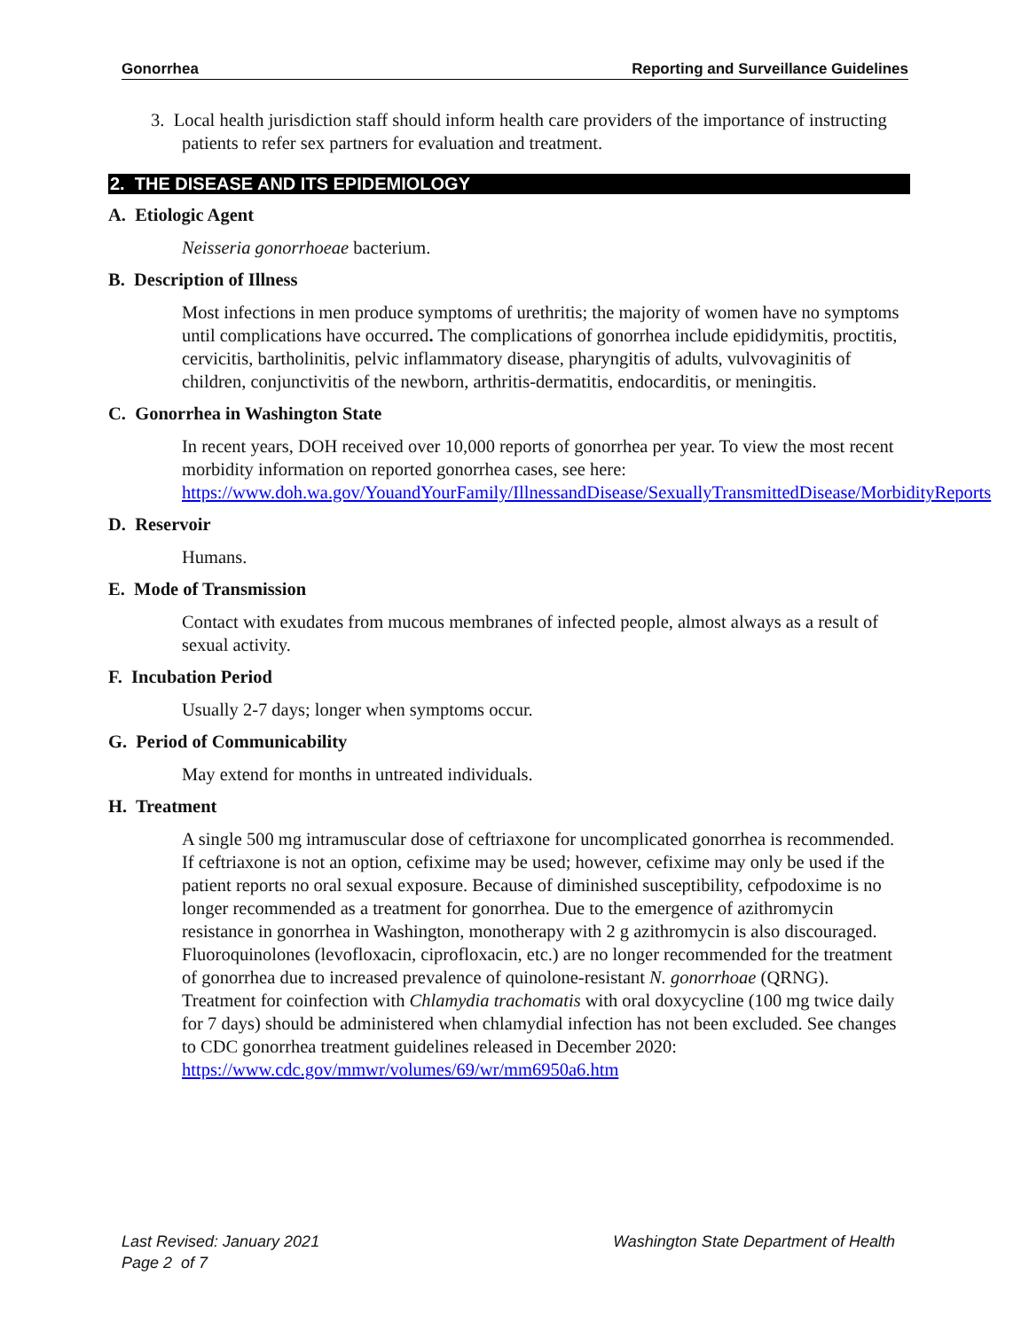Gonorrhea Reporting and Surveillance Guidelines
3. Local health jurisdiction staff should inform health care providers of the importance of instructing patients to refer sex partners for evaluation and treatment.
2. THE DISEASE AND ITS EPIDEMIOLOGY
A. Etiologic Agent
Neisseria gonorrhoeae bacterium.
B. Description of Illness
Most infections in men produce symptoms of urethritis; the majority of women have no symptoms until complications have occurred. The complications of gonorrhea include epididymitis, proctitis, cervicitis, bartholinitis, pelvic inflammatory disease, pharyngitis of adults, vulvovaginitis of children, conjunctivitis of the newborn, arthritis-dermatitis, endocarditis, or meningitis.
C. Gonorrhea in Washington State
In recent years, DOH received over 10,000 reports of gonorrhea per year. To view the most recent morbidity information on reported gonorrhea cases, see here: https://www.doh.wa.gov/YouandYourFamily/IllnessandDisease/SexuallyTransmittedDisease/MorbidityReports
D. Reservoir
Humans.
E. Mode of Transmission
Contact with exudates from mucous membranes of infected people, almost always as a result of sexual activity.
F. Incubation Period
Usually 2-7 days; longer when symptoms occur.
G. Period of Communicability
May extend for months in untreated individuals.
H. Treatment
A single 500 mg intramuscular dose of ceftriaxone for uncomplicated gonorrhea is recommended. If ceftriaxone is not an option, cefixime may be used; however, cefixime may only be used if the patient reports no oral sexual exposure. Because of diminished susceptibility, cefpodoxime is no longer recommended as a treatment for gonorrhea. Due to the emergence of azithromycin resistance in gonorrhea in Washington, monotherapy with 2 g azithromycin is also discouraged. Fluoroquinolones (levofloxacin, ciprofloxacin, etc.) are no longer recommended for the treatment of gonorrhea due to increased prevalence of quinolone-resistant N. gonorrhoae (QRNG). Treatment for coinfection with Chlamydia trachomatis with oral doxycycline (100 mg twice daily for 7 days) should be administered when chlamydial infection has not been excluded. See changes to CDC gonorrhea treatment guidelines released in December 2020: https://www.cdc.gov/mmwr/volumes/69/wr/mm6950a6.htm
Last Revised: January 2021 Washington State Department of Health
Page 2 of 7